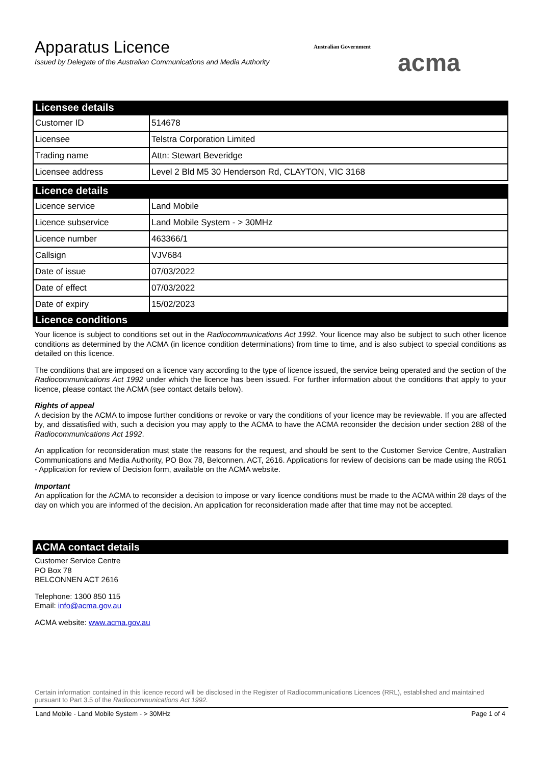Apparatus Licence
Issued by Delegate of the Australian Communications and Media Authority
Australian Government
acma
Licensee details
| Customer ID | 514678 |
| Licensee | Telstra Corporation Limited |
| Trading name | Attn: Stewart Beveridge |
| Licensee address | Level 2 Bld M5 30 Henderson Rd, CLAYTON, VIC 3168 |
Licence details
| Licence service | Land Mobile |
| Licence subservice | Land Mobile System - > 30MHz |
| Licence number | 463366/1 |
| Callsign | VJV684 |
| Date of issue | 07/03/2022 |
| Date of effect | 07/03/2022 |
| Date of expiry | 15/02/2023 |
Licence conditions
Your licence is subject to conditions set out in the Radiocommunications Act 1992. Your licence may also be subject to such other licence conditions as determined by the ACMA (in licence condition determinations) from time to time, and is also subject to special conditions as detailed on this licence.
The conditions that are imposed on a licence vary according to the type of licence issued, the service being operated and the section of the Radiocommunications Act 1992 under which the licence has been issued. For further information about the conditions that apply to your licence, please contact the ACMA (see contact details below).
Rights of appeal
A decision by the ACMA to impose further conditions or revoke or vary the conditions of your licence may be reviewable. If you are affected by, and dissatisfied with, such a decision you may apply to the ACMA to have the ACMA reconsider the decision under section 288 of the Radiocommunications Act 1992.
An application for reconsideration must state the reasons for the request, and should be sent to the Customer Service Centre, Australian Communications and Media Authority, PO Box 78, Belconnen, ACT, 2616. Applications for review of decisions can be made using the R051 - Application for review of Decision form, available on the ACMA website.
Important
An application for the ACMA to reconsider a decision to impose or vary licence conditions must be made to the ACMA within 28 days of the day on which you are informed of the decision. An application for reconsideration made after that time may not be accepted.
ACMA contact details
Customer Service Centre
PO Box 78
BELCONNEN ACT 2616
Telephone: 1300 850 115
Email: info@acma.gov.au
ACMA website: www.acma.gov.au
Certain information contained in this licence record will be disclosed in the Register of Radiocommunications Licences (RRL), established and maintained pursuant to Part 3.5 of the Radiocommunications Act 1992.
Land Mobile - Land Mobile System - > 30MHz Page 1 of 4